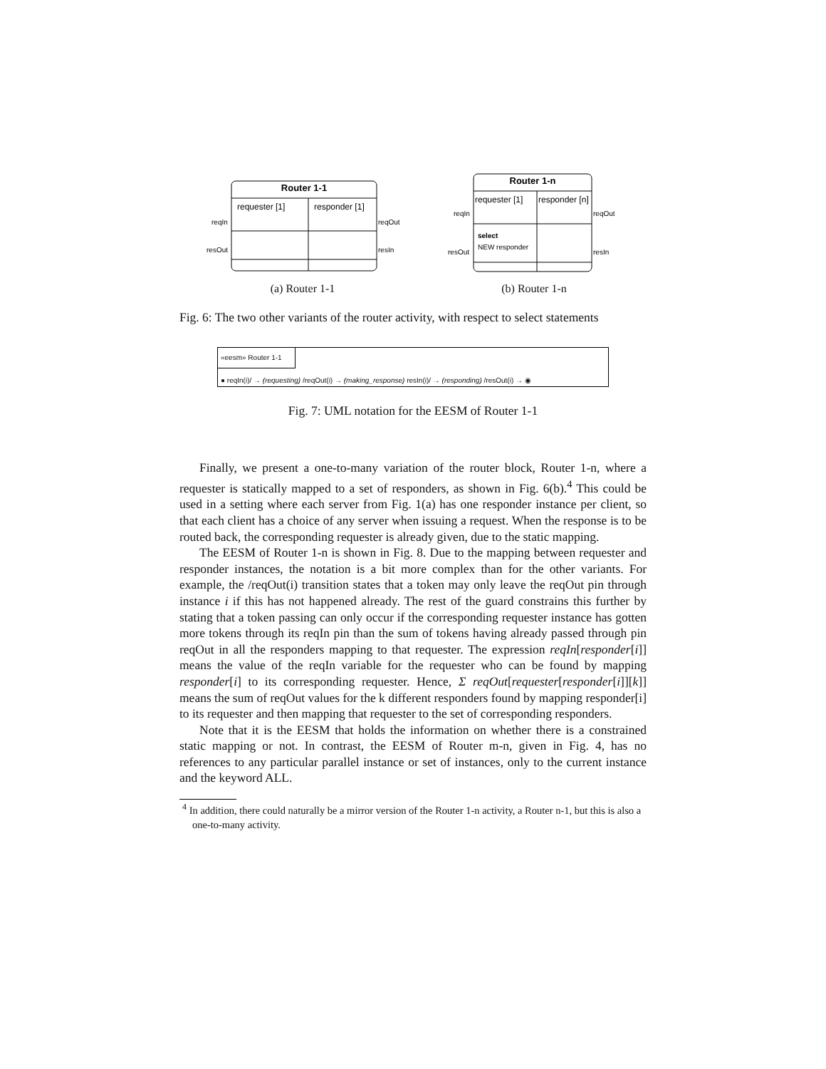Router 1-1
requester [1]
responder [1]
reqIn
reqOut
resOut
resIn
(a) Router 1-1
Router 1-n
requester [1]
responder [n]
reqIn
reqOut
select
NEW responder
resOut
resIn
(b) Router 1-n
Fig. 6: The two other variants of the router activity, with respect to select statements
«eesm» Router 1-1
● reqIn(i)/ → (requesting) /reqOut(i) → (making_response) resIn(i)/ → (responding) /resOut(i) → ◉
Fig. 7: UML notation for the EESM of Router 1-1
Finally, we present a one-to-many variation of the router block, Router 1-n, where a requester is statically mapped to a set of responders, as shown in Fig. 6(b).<sup>4</sup> This could be used in a setting where each server from Fig. 1(a) has one responder instance per client, so that each client has a choice of any server when issuing a request. When the response is to be routed back, the corresponding requester is already given, due to the static mapping.
The EESM of Router 1-n is shown in Fig. 8. Due to the mapping between requester and responder instances, the notation is a bit more complex than for the other variants. For example, the /reqOut(i) transition states that a token may only leave the reqOut pin through instance i if this has not happened already. The rest of the guard constrains this further by stating that a token passing can only occur if the corresponding requester instance has gotten more tokens through its reqIn pin than the sum of tokens having already passed through pin reqOut in all the responders mapping to that requester. The expression reqIn[responder[i]] means the value of the reqIn variable for the requester who can be found by mapping responder[i] to its corresponding requester. Hence, Σ reqOut[requester[responder[i]][k]] means the sum of reqOut values for the k different responders found by mapping responder[i] to its requester and then mapping that requester to the set of corresponding responders.
Note that it is the EESM that holds the information on whether there is a constrained static mapping or not. In contrast, the EESM of Router m-n, given in Fig. 4, has no references to any particular parallel instance or set of instances, only to the current instance and the keyword ALL.
<sup>4</sup> In addition, there could naturally be a mirror version of the Router 1-n activity, a Router n-1, but this is also a one-to-many activity.